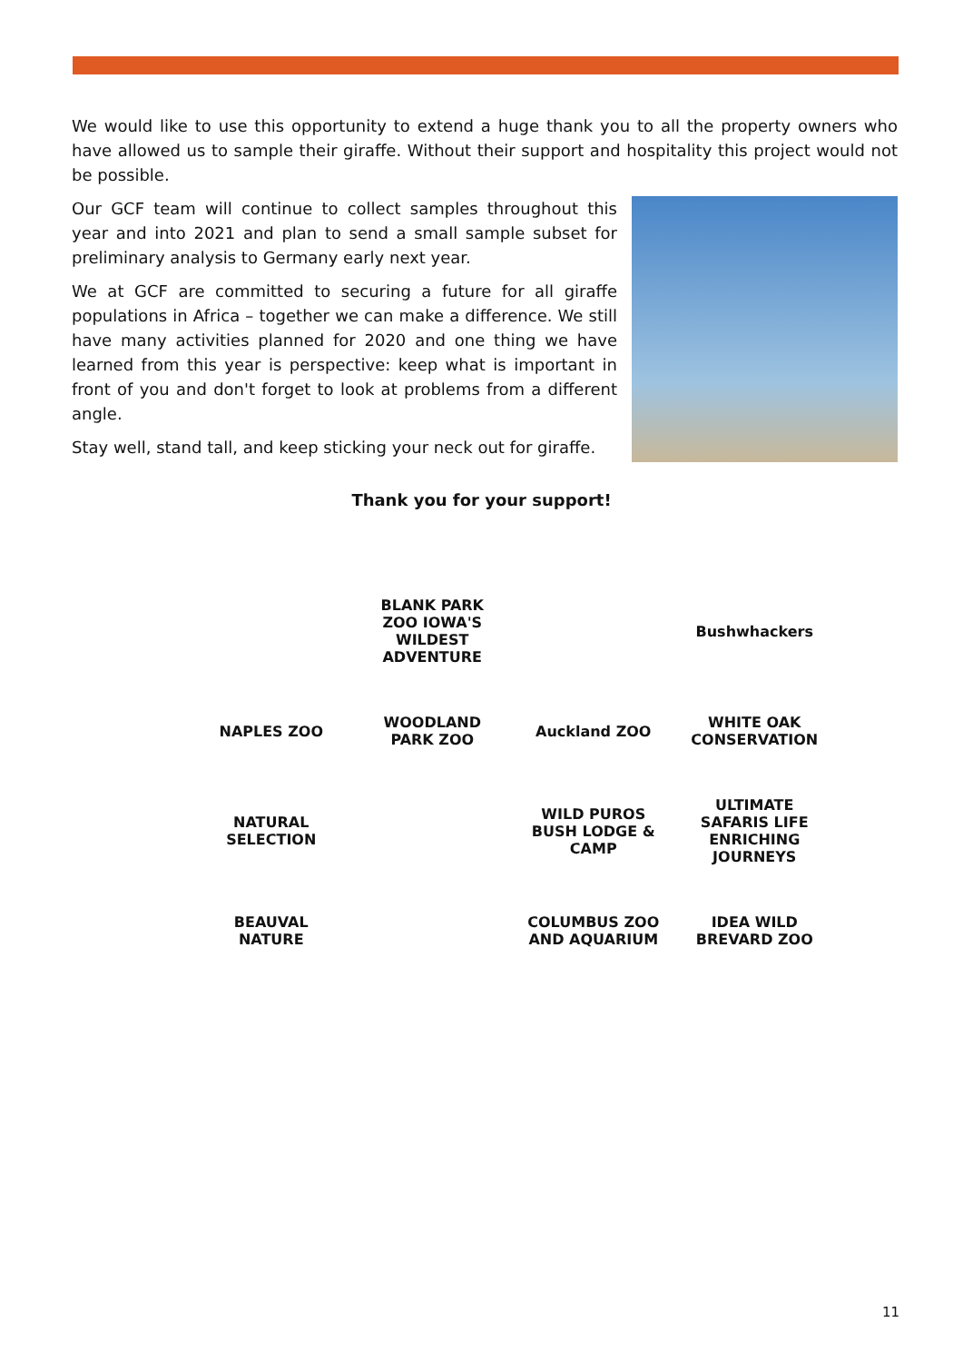We would like to use this opportunity to extend a huge thank you to all the property owners who have allowed us to sample their giraffe. Without their support and hospitality this project would not be possible.
Our GCF team will continue to collect samples throughout this year and into 2021 and plan to send a small sample subset for preliminary analysis to Germany early next year.
We at GCF are committed to securing a future for all giraffe populations in Africa – together we can make a difference. We still have many activities planned for 2020 and one thing we have learned from this year is perspective: keep what is important in front of you and don't forget to look at problems from a different angle.
Stay well, stand tall, and keep sticking your neck out for giraffe.
Thank you for your support!
BLANK PARK ZOO IOWA'S WILDEST ADVENTURE
Bushwhackers
NAPLES ZOO
WOODLAND PARK ZOO
Auckland ZOO
WHITE OAK CONSERVATION
NATURAL SELECTION
WILD PUROS BUSH LODGE & CAMP
ULTIMATE SAFARIS LIFE ENRICHING JOURNEYS
BEAUVAL NATURE
COLUMBUS ZOO AND AQUARIUM
IDEA WILD BREVARD ZOO
11